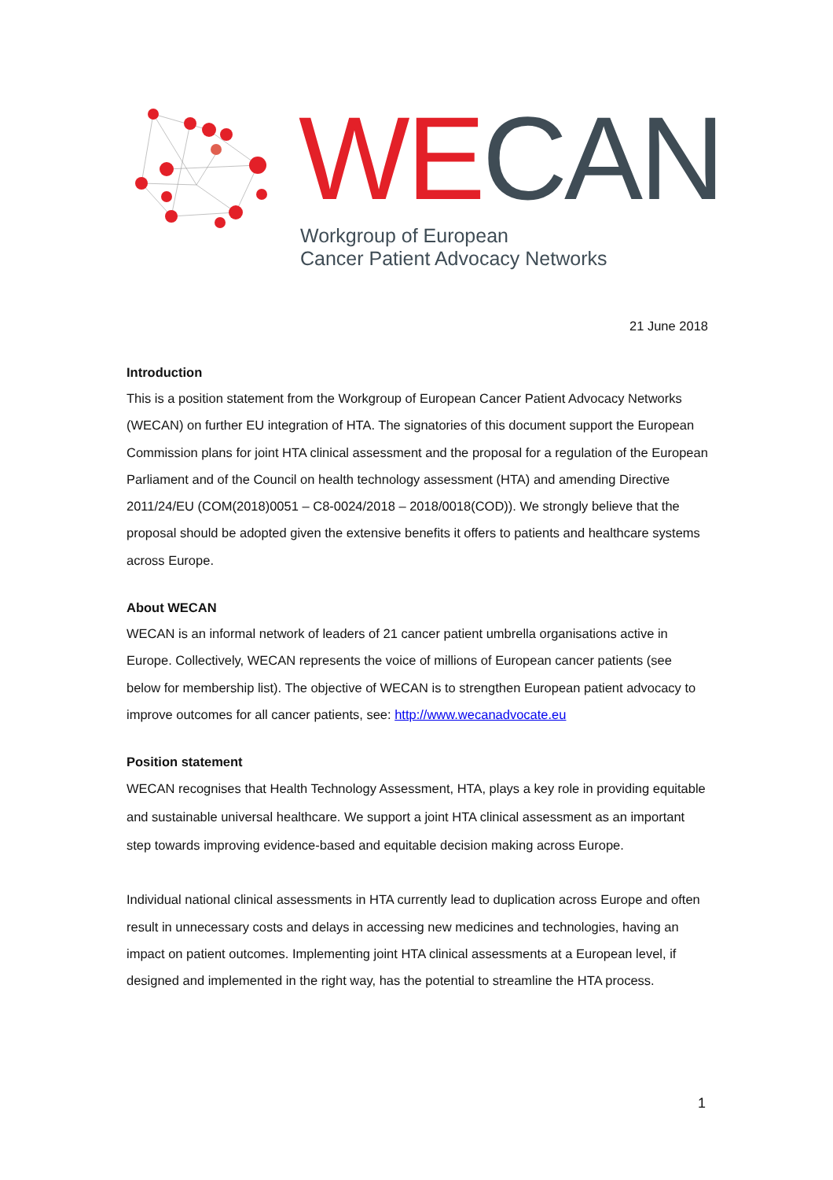WE CAN
Workgroup of European
Cancer Patient Advocacy Networks
21 June 2018
Introduction
This is a position statement from the Workgroup of European Cancer Patient Advocacy Networks (WECAN) on further EU integration of HTA. The signatories of this document support the European Commission plans for joint HTA clinical assessment and the proposal for a regulation of the European Parliament and of the Council on health technology assessment (HTA) and amending Directive 2011/24/EU (COM(2018)0051 – C8-0024/2018 – 2018/0018(COD)). We strongly believe that the proposal should be adopted given the extensive benefits it offers to patients and healthcare systems across Europe.
About WECAN
WECAN is an informal network of leaders of 21 cancer patient umbrella organisations active in Europe. Collectively, WECAN represents the voice of millions of European cancer patients (see below for membership list). The objective of WECAN is to strengthen European patient advocacy to improve outcomes for all cancer patients, see: http://www.wecanadvocate.eu
Position statement
WECAN recognises that Health Technology Assessment, HTA, plays a key role in providing equitable and sustainable universal healthcare. We support a joint HTA clinical assessment as an important step towards improving evidence-based and equitable decision making across Europe.
Individual national clinical assessments in HTA currently lead to duplication across Europe and often result in unnecessary costs and delays in accessing new medicines and technologies, having an impact on patient outcomes. Implementing joint HTA clinical assessments at a European level, if designed and implemented in the right way, has the potential to streamline the HTA process.
1